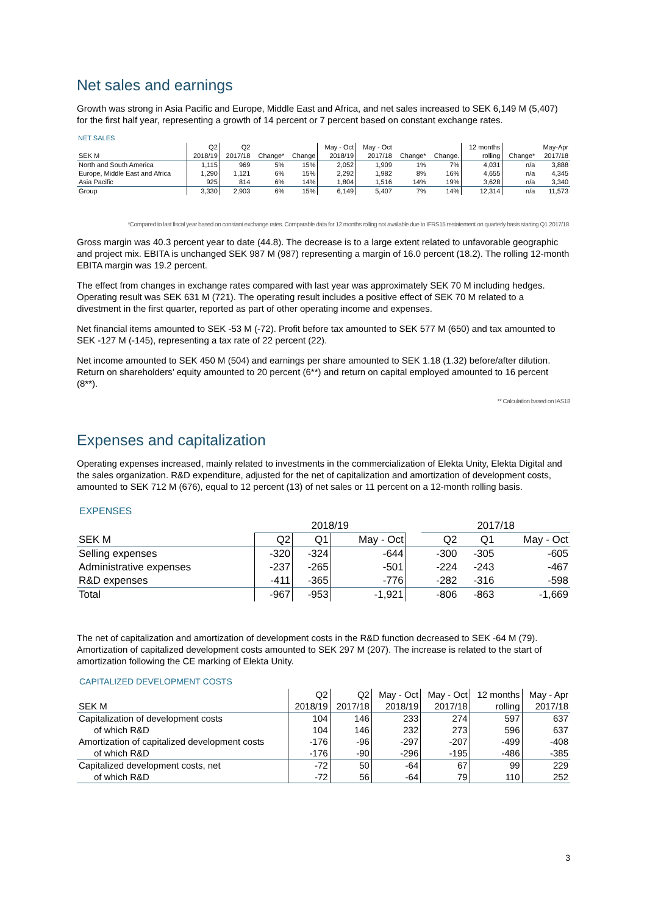Net sales and earnings
Growth was strong in Asia Pacific and Europe, Middle East and Africa, and net sales increased to SEK 6,149 M (5,407) for the first half year, representing a growth of 14 percent or 7 percent based on constant exchange rates.
NET SALES
| | Q2 | Q2 | | | May - Oct | May - Oct | | | 12 months | | May-Apr |
| --- | --- | --- | --- | --- | --- | --- | --- | --- | --- | --- | --- |
| SEK M | 2018/19 | 2017/18 | Change* | Change | 2018/19 | 2017/18 | Change* | Change. | rolling | Change* | 2017/18 |
| North and South America | 1,115 | 969 | 5% | 15% | 2,052 | 1,909 | 1% | 7% | 4,031 | n/a | 3,888 |
| Europe, Middle East and Africa | 1,290 | 1,121 | 6% | 15% | 2,292 | 1,982 | 8% | 16% | 4,655 | n/a | 4,345 |
| Asia Pacific | 925 | 814 | 6% | 14% | 1,804 | 1,516 | 14% | 19% | 3,628 | n/a | 3,340 |
| Group | 3,330 | 2,903 | 6% | 15% | 6,149 | 5,407 | 7% | 14% | 12,314 | n/a | 11,573 |
*Compared to last fiscal year based on constant exchange rates. Comparable data for 12 months rolling not available due to IFRS15 restatement on quarterly basis starting Q1 2017/18.
Gross margin was 40.3 percent year to date (44.8). The decrease is to a large extent related to unfavorable geographic and project mix. EBITA is unchanged SEK 987 M (987) representing a margin of 16.0 percent (18.2). The rolling 12-month EBITA margin was 19.2 percent.
The effect from changes in exchange rates compared with last year was approximately SEK 70 M including hedges. Operating result was SEK 631 M (721). The operating result includes a positive effect of SEK 70 M related to a divestment in the first quarter, reported as part of other operating income and expenses.
Net financial items amounted to SEK -53 M (-72). Profit before tax amounted to SEK 577 M (650) and tax amounted to SEK -127 M (-145), representing a tax rate of 22 percent (22).
Net income amounted to SEK 450 M (504) and earnings per share amounted to SEK 1.18 (1.32) before/after dilution. Return on shareholders’ equity amounted to 20 percent (6**) and return on capital employed amounted to 16 percent (8**).
** Calculation based on IAS18
Expenses and capitalization
Operating expenses increased, mainly related to investments in the commercialization of Elekta Unity, Elekta Digital and the sales organization. R&D expenditure, adjusted for the net of capitalization and amortization of development costs, amounted to SEK 712 M (676), equal to 12 percent (13) of net sales or 11 percent on a 12-month rolling basis.
EXPENSES
| | 2018/19 | | | | 2017/18 | | |
| --- | --- | --- | --- | --- | --- | --- | --- |
| SEK M | Q2 | Q1 | May - Oct | | Q2 | Q1 | May - Oct |
| Selling expenses | -320 | -324 | -644 | | -300 | -305 | -605 |
| Administrative expenses | -237 | -265 | -501 | | -224 | -243 | -467 |
| R&D expenses | -411 | -365 | -776 | | -282 | -316 | -598 |
| Total | -967 | -953 | -1,921 | | -806 | -863 | -1,669 |
The net of capitalization and amortization of development costs in the R&D function decreased to SEK -64 M (79). Amortization of capitalized development costs amounted to SEK 297 M (207). The increase is related to the start of amortization following the CE marking of Elekta Unity.
CAPITALIZED DEVELOPMENT COSTS
| | Q2 | Q2 | May - Oct | May - Oct | 12 months | May - Apr |
| --- | --- | --- | --- | --- | --- | --- |
| SEK M | 2018/19 | 2017/18 | 2018/19 | 2017/18 | rolling | 2017/18 |
| Capitalization of development costs | 104 | 146 | 233 | 274 | 597 | 637 |
| of which R&D | 104 | 146 | 232 | 273 | 596 | 637 |
| Amortization of capitalized development costs | -176 | -96 | -297 | -207 | -499 | -408 |
| of which R&D | -176 | -90 | -296 | -195 | -486 | -385 |
| Capitalized development costs, net | -72 | 50 | -64 | 67 | 99 | 229 |
| of which R&D | -72 | 56 | -64 | 79 | 110 | 252 |
3